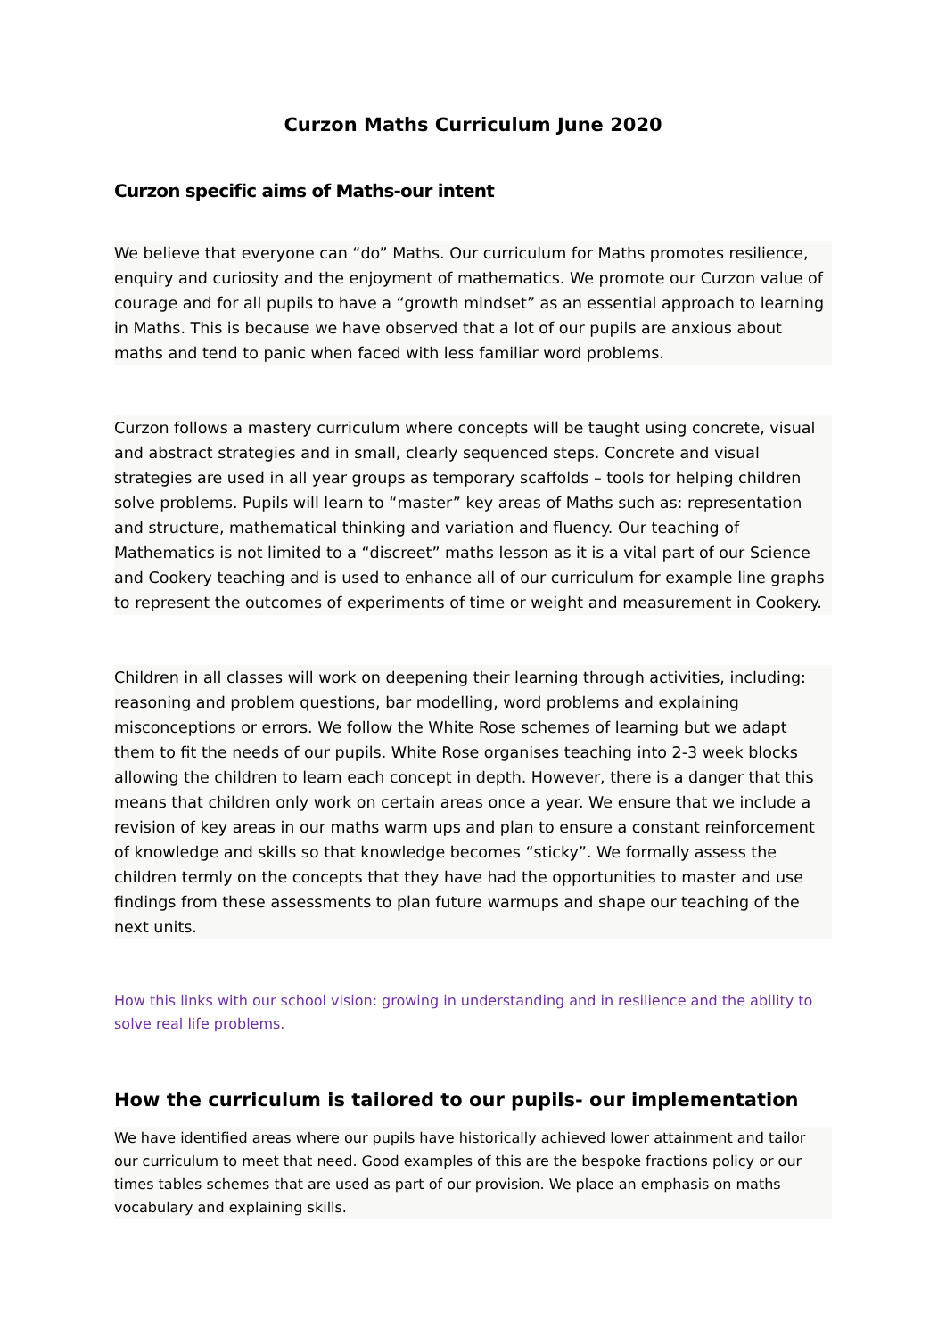Curzon Maths Curriculum June 2020
Curzon specific aims of Maths-our intent
We believe that everyone can “do” Maths. Our curriculum for Maths promotes resilience, enquiry and curiosity and the enjoyment of mathematics. We promote our Curzon value of courage and for all pupils to have a “growth mindset” as an essential approach to learning in Maths. This is because we have observed that a lot of our pupils are anxious about maths and tend to panic when faced with less familiar word problems.
Curzon follows a mastery curriculum where concepts will be taught using concrete, visual and abstract strategies and in small, clearly sequenced steps. Concrete and visual strategies are used in all year groups as temporary scaffolds – tools for helping children solve problems. Pupils will learn to “master” key areas of Maths such as: representation and structure, mathematical thinking and variation and fluency. Our teaching of Mathematics is not limited to a “discreet” maths lesson as it is a vital part of our Science and Cookery teaching and is used to enhance all of our curriculum for example line graphs to represent the outcomes of experiments of time or weight and measurement in Cookery.
Children in all classes will work on deepening their learning through activities, including: reasoning and problem questions, bar modelling, word problems and explaining misconceptions or errors. We follow the White Rose schemes of learning but we adapt them to fit the needs of our pupils. White Rose organises teaching into 2-3 week blocks allowing the children to learn each concept in depth. However, there is a danger that this means that children only work on certain areas once a year. We ensure that we include a revision of key areas in our maths warm ups and plan to ensure a constant reinforcement of knowledge and skills so that knowledge becomes “sticky”. We formally assess the children termly on the concepts that they have had the opportunities to master and use findings from these assessments to plan future warmups and shape our teaching of the next units.
How this links with our school vision: growing in understanding and in resilience and the ability to solve real life problems.
How the curriculum is tailored to our pupils- our implementation
We have identified areas where our pupils have historically achieved lower attainment and tailor our curriculum to meet that need. Good examples of this are the bespoke fractions policy or our times tables schemes that are used as part of our provision. We place an emphasis on maths vocabulary and explaining skills.